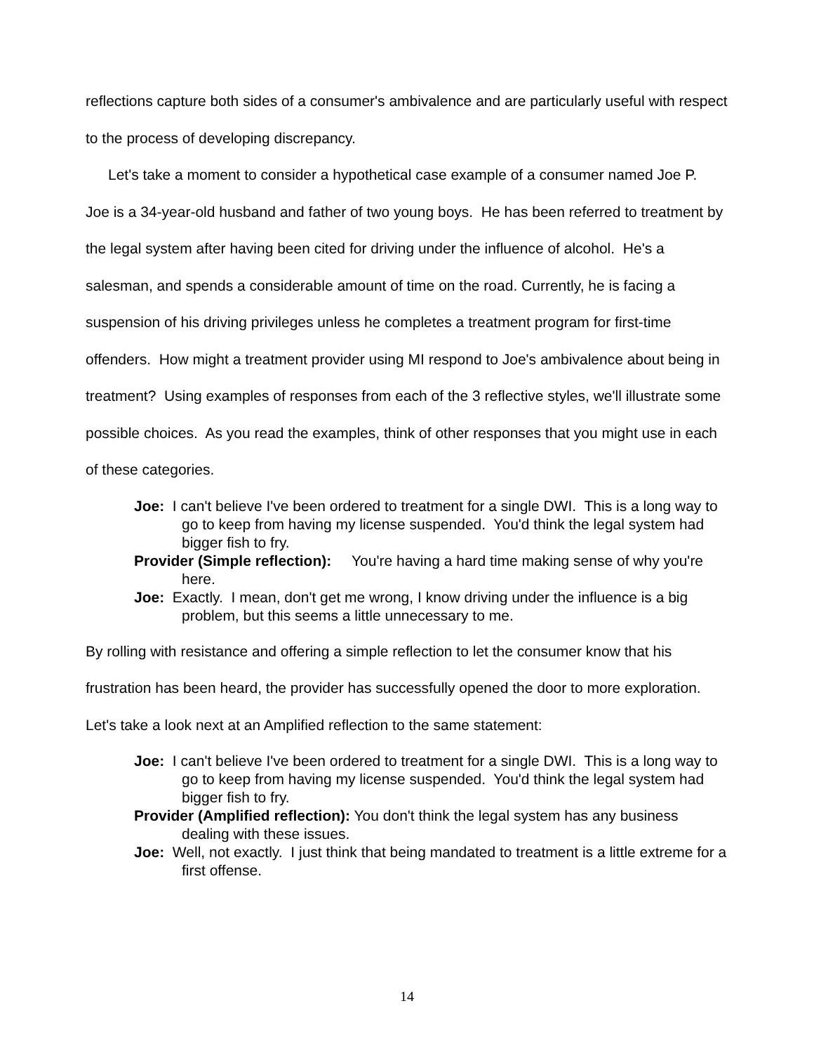reflections capture both sides of a consumer's ambivalence and are particularly useful with respect to the process of developing discrepancy.
Let's take a moment to consider a hypothetical case example of a consumer named Joe P. Joe is a 34-year-old husband and father of two young boys. He has been referred to treatment by the legal system after having been cited for driving under the influence of alcohol. He's a salesman, and spends a considerable amount of time on the road. Currently, he is facing a suspension of his driving privileges unless he completes a treatment program for first-time offenders. How might a treatment provider using MI respond to Joe's ambivalence about being in treatment? Using examples of responses from each of the 3 reflective styles, we'll illustrate some possible choices. As you read the examples, think of other responses that you might use in each of these categories.
Joe: I can't believe I've been ordered to treatment for a single DWI. This is a long way to go to keep from having my license suspended. You'd think the legal system had bigger fish to fry.
Provider (Simple reflection): You're having a hard time making sense of why you're here.
Joe: Exactly. I mean, don't get me wrong, I know driving under the influence is a big problem, but this seems a little unnecessary to me.
By rolling with resistance and offering a simple reflection to let the consumer know that his frustration has been heard, the provider has successfully opened the door to more exploration. Let's take a look next at an Amplified reflection to the same statement:
Joe: I can't believe I've been ordered to treatment for a single DWI. This is a long way to go to keep from having my license suspended. You'd think the legal system had bigger fish to fry.
Provider (Amplified reflection): You don't think the legal system has any business dealing with these issues.
Joe: Well, not exactly. I just think that being mandated to treatment is a little extreme for a first offense.
14